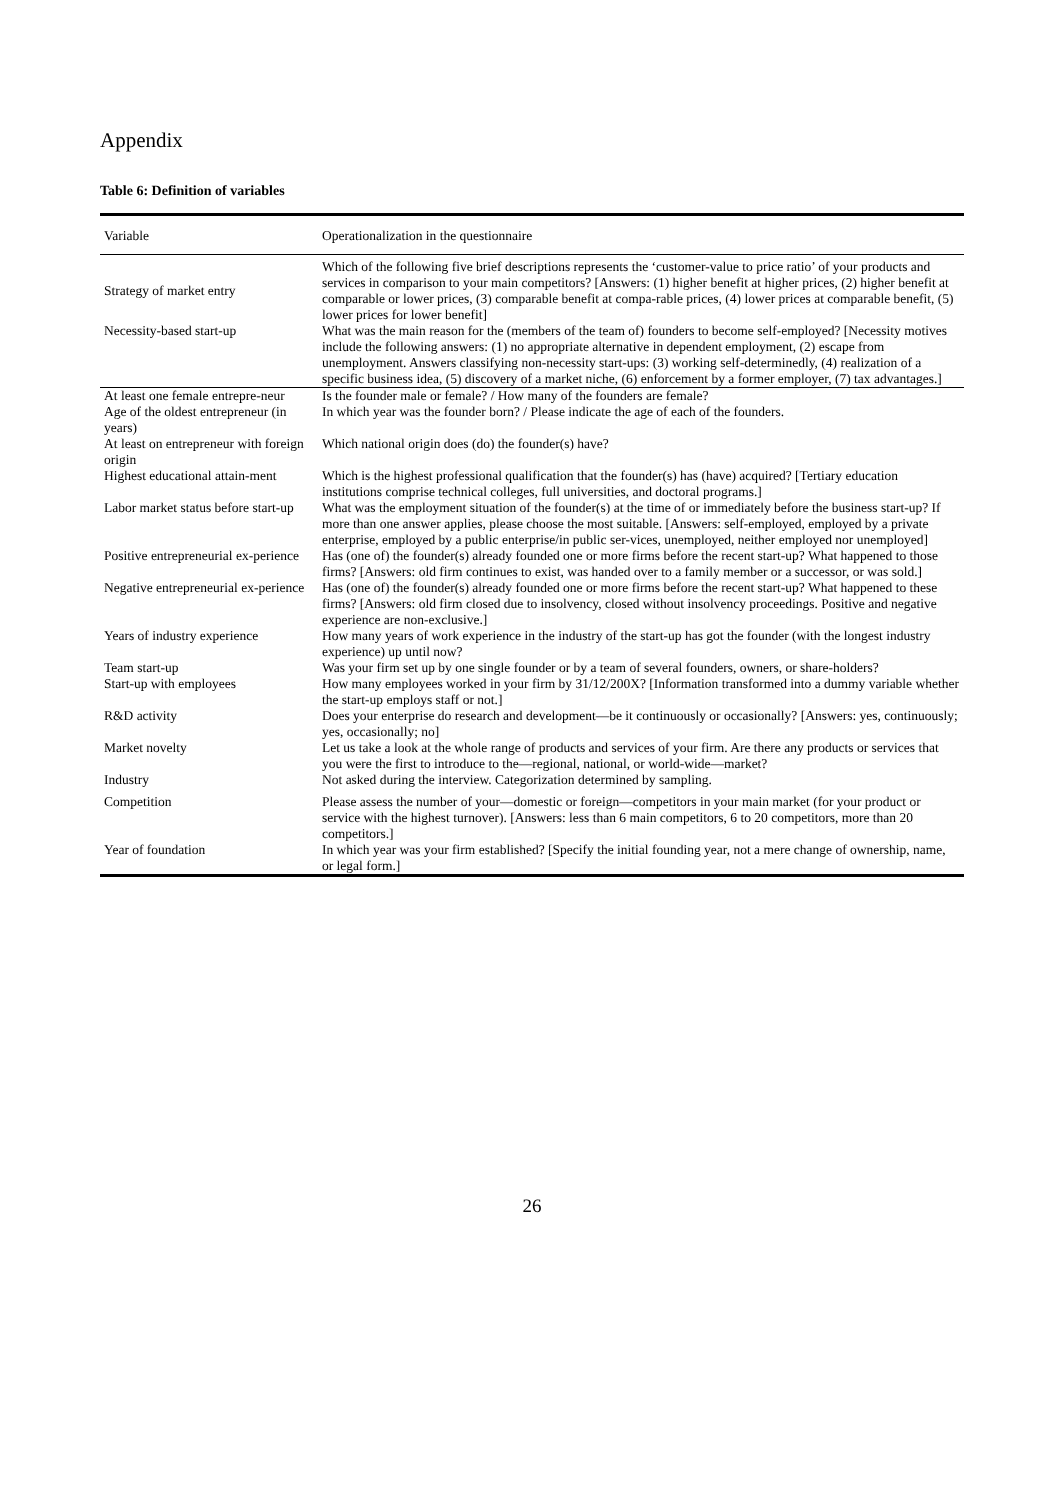Appendix
Table 6: Definition of variables
| Variable | Operationalization in the questionnaire |
| --- | --- |
| Strategy of market entry | Which of the following five brief descriptions represents the ‘customer-value to price ratio’ of your products and services in comparison to your main competitors? [Answers: (1) higher benefit at higher prices, (2) higher benefit at comparable or lower prices, (3) comparable benefit at compa-rable prices, (4) lower prices at comparable benefit, (5) lower prices for lower benefit] |
| Necessity-based start-up | What was the main reason for the (members of the team of) founders to become self-employed? [Necessity motives include the following answers: (1) no appropriate alternative in dependent employment, (2) escape from unemployment. Answers classifying non-necessity start-ups: (3) working self-determinedly, (4) realization of a specific business idea, (5) discovery of a market niche, (6) enforcement by a former employer, (7) tax advantages.] |
| At least one female entrepre-neur | Is the founder male or female? / How many of the founders are female? |
| Age of the oldest entrepreneur (in years) | In which year was the founder born? / Please indicate the age of each of the founders. |
| At least on entrepreneur with foreign origin | Which national origin does (do) the founder(s) have? |
| Highest educational attain-ment | Which is the highest professional qualification that the founder(s) has (have) acquired? [Tertiary education institutions comprise technical colleges, full universities, and doctoral programs.] |
| Labor market status before start-up | What was the employment situation of the founder(s) at the time of or immediately before the business start-up? If more than one answer applies, please choose the most suitable. [Answers: self-employed, employed by a private enterprise, employed by a public enterprise/in public ser-vices, unemployed, neither employed nor unemployed] |
| Positive entrepreneurial ex-perience | Has (one of) the founder(s) already founded one or more firms before the recent start-up? What happened to those firms? [Answers: old firm continues to exist, was handed over to a family member or a successor, or was sold.] |
| Negative entrepreneurial ex-perience | Has (one of) the founder(s) already founded one or more firms before the recent start-up? What happened to these firms? [Answers: old firm closed due to insolvency, closed without insolvency proceedings. Positive and negative experience are non-exclusive.] |
| Years of industry experience | How many years of work experience in the industry of the start-up has got the founder (with the longest industry experience) up until now? |
| Team start-up | Was your firm set up by one single founder or by a team of several founders, owners, or share-holders? |
| Start-up with employees | How many employees worked in your firm by 31/12/200X? [Information transformed into a dummy variable whether the start-up employs staff or not.] |
| R&D activity | Does your enterprise do research and development—be it continuously or occasionally? [Answers: yes, continuously; yes, occasionally; no] |
| Market novelty | Let us take a look at the whole range of products and services of your firm. Are there any products or services that you were the first to introduce to the—regional, national, or world-wide—market? |
| Industry | Not asked during the interview. Categorization determined by sampling. |
| Competition | Please assess the number of your—domestic or foreign—competitors in your main market (for your product or service with the highest turnover). [Answers: less than 6 main competitors, 6 to 20 competitors, more than 20 competitors.] |
| Year of foundation | In which year was your firm established? [Specify the initial founding year, not a mere change of ownership, name, or legal form.] |
26